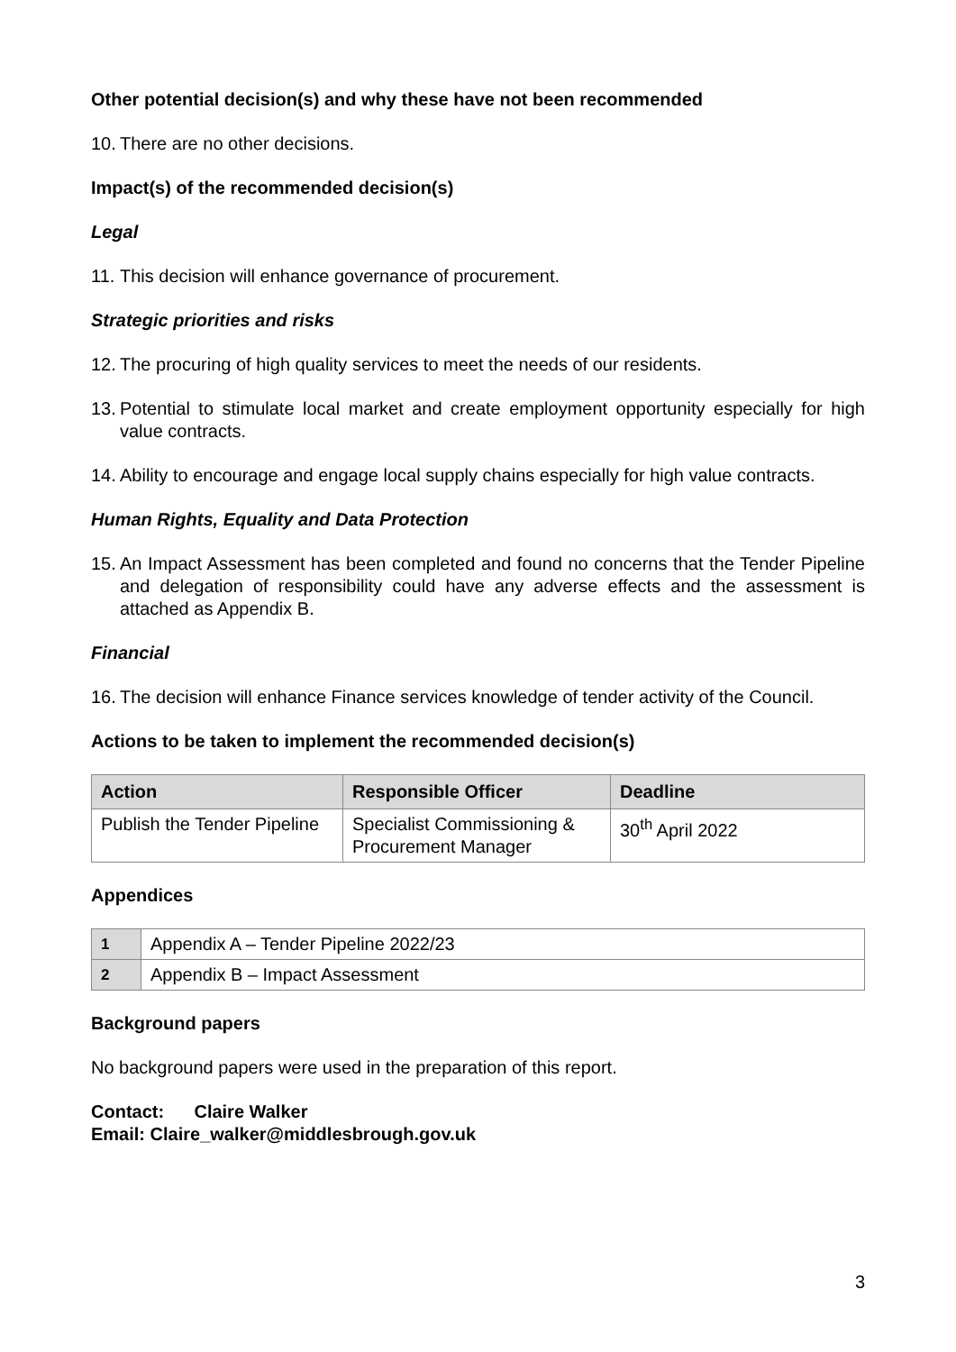Other potential decision(s) and why these have not been recommended
10. There are no other decisions.
Impact(s) of the recommended decision(s)
Legal
11. This decision will enhance governance of procurement.
Strategic priorities and risks
12. The procuring of high quality services to meet the needs of our residents.
13. Potential to stimulate local market and create employment opportunity especially for high value contracts.
14. Ability to encourage and engage local supply chains especially for high value contracts.
Human Rights, Equality and Data Protection
15. An Impact Assessment has been completed and found no concerns that the Tender Pipeline and delegation of responsibility could have any adverse effects and the assessment is attached as Appendix B.
Financial
16. The decision will enhance Finance services knowledge of tender activity of the Council.
Actions to be taken to implement the recommended decision(s)
| Action | Responsible Officer | Deadline |
| --- | --- | --- |
| Publish the Tender Pipeline | Specialist Commissioning & Procurement Manager | 30<sup>th</sup> April 2022 |
Appendices
| 1 | Appendix A – Tender Pipeline 2022/23 |
| 2 | Appendix B – Impact Assessment |
Background papers
No background papers were used in the preparation of this report.
Contact: Claire Walker
Email: Claire_walker@middlesbrough.gov.uk
3